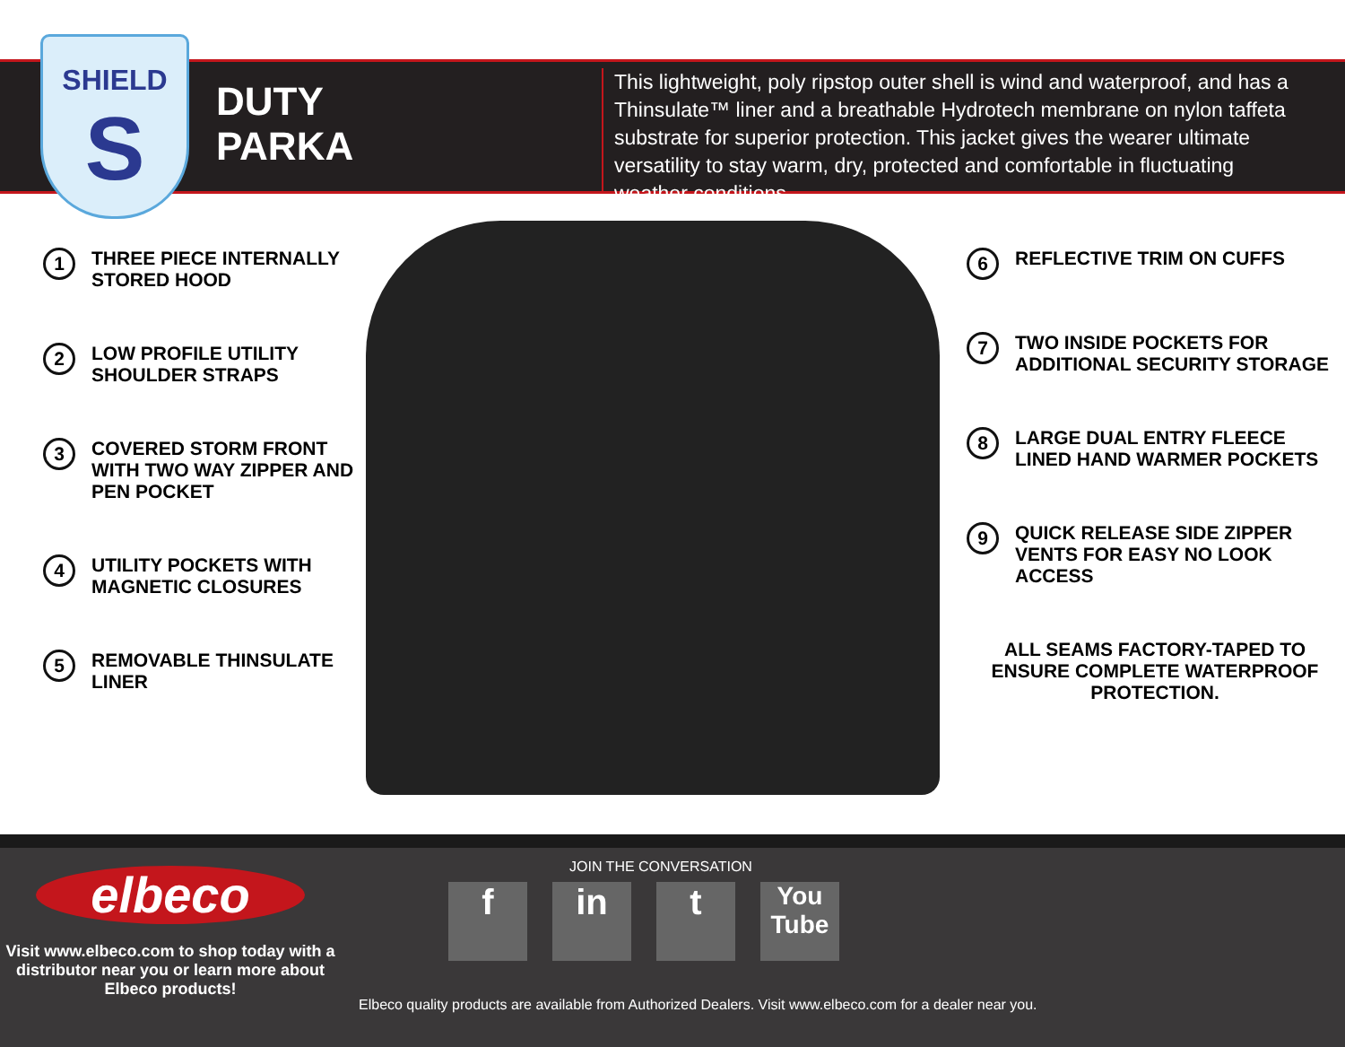SHIELD
S
DUTY
PARKA
This lightweight, poly ripstop outer shell is wind and waterproof, and has a Thinsulate™ liner and a breathable Hydrotech membrane on nylon taffeta substrate for superior protection. This jacket gives the wearer ultimate versatility to stay warm, dry, protected and comfortable in fluctuating weather conditions.
1 THREE PIECE INTERNALLY STORED HOOD
2 LOW PROFILE UTILITY SHOULDER STRAPS
3 COVERED STORM FRONT WITH TWO WAY ZIPPER AND PEN POCKET
4 UTILITY POCKETS WITH MAGNETIC CLOSURES
5 REMOVABLE THINSULATE LINER
6 REFLECTIVE TRIM ON CUFFS
7 TWO INSIDE POCKETS FOR ADDITIONAL SECURITY STORAGE
8 LARGE DUAL ENTRY FLEECE LINED HAND WARMER POCKETS
9 QUICK RELEASE SIDE ZIPPER VENTS FOR EASY NO LOOK ACCESS
ALL SEAMS FACTORY-TAPED TO ENSURE COMPLETE WATERPROOF PROTECTION.
elbeco
Visit www.elbeco.com to shop today with a distributor near you or learn more about Elbeco products!
JOIN THE CONVERSATION
f in t You Tube
Elbeco quality products are available from Authorized Dealers. Visit www.elbeco.com for a dealer near you.